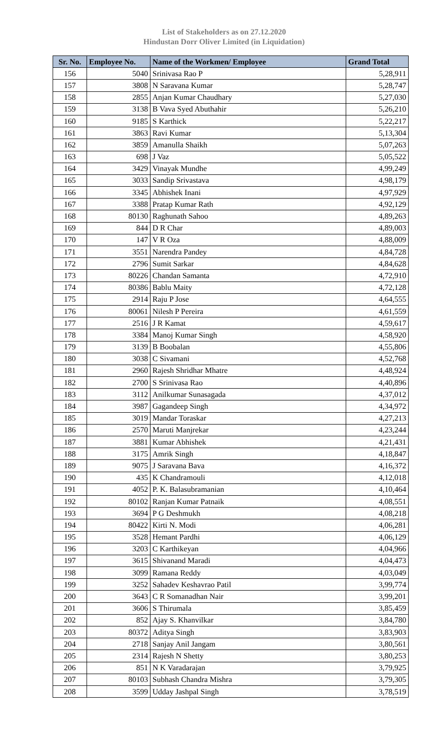List of Stakeholders as on 27.12.2020
Hindustan Dorr Oliver Limited (in Liquidation)
| Sr. No. | Employee No. | Name of the Workmen/ Employee | Grand Total |
| --- | --- | --- | --- |
| 156 | 5040 | Srinivasa Rao P | 5,28,911 |
| 157 | 3808 | N Saravana Kumar | 5,28,747 |
| 158 | 2855 | Anjan Kumar Chaudhary | 5,27,030 |
| 159 | 3138 | B Vava Syed Abuthahir | 5,26,210 |
| 160 | 9185 | S Karthick | 5,22,217 |
| 161 | 3863 | Ravi Kumar | 5,13,304 |
| 162 | 3859 | Amanulla Shaikh | 5,07,263 |
| 163 | 698 | J Vaz | 5,05,522 |
| 164 | 3429 | Vinayak Mundhe | 4,99,249 |
| 165 | 3033 | Sandip Srivastava | 4,98,179 |
| 166 | 3345 | Abhishek Inani | 4,97,929 |
| 167 | 3388 | Pratap Kumar Rath | 4,92,129 |
| 168 | 80130 | Raghunath Sahoo | 4,89,263 |
| 169 | 844 | D R Char | 4,89,003 |
| 170 | 147 | V R Oza | 4,88,009 |
| 171 | 3551 | Narendra Pandey | 4,84,728 |
| 172 | 2796 | Sumit Sarkar | 4,84,628 |
| 173 | 80226 | Chandan Samanta | 4,72,910 |
| 174 | 80386 | Bablu Maity | 4,72,128 |
| 175 | 2914 | Raju P Jose | 4,64,555 |
| 176 | 80061 | Nilesh P Pereira | 4,61,559 |
| 177 | 2516 | J R Kamat | 4,59,617 |
| 178 | 3384 | Manoj Kumar Singh | 4,58,920 |
| 179 | 3139 | B Boobalan | 4,55,806 |
| 180 | 3038 | C Sivamani | 4,52,768 |
| 181 | 2960 | Rajesh Shridhar Mhatre | 4,48,924 |
| 182 | 2700 | S Srinivasa Rao | 4,40,896 |
| 183 | 3112 | Anilkumar Sunasagada | 4,37,012 |
| 184 | 3987 | Gagandeep Singh | 4,34,972 |
| 185 | 3019 | Mandar Toraskar | 4,27,213 |
| 186 | 2570 | Maruti Manjrekar | 4,23,244 |
| 187 | 3881 | Kumar Abhishek | 4,21,431 |
| 188 | 3175 | Amrik Singh | 4,18,847 |
| 189 | 9075 | J Saravana Bava | 4,16,372 |
| 190 | 435 | K Chandramouli | 4,12,018 |
| 191 | 4052 | P. K. Balasubramanian | 4,10,464 |
| 192 | 80102 | Ranjan Kumar Patnaik | 4,08,551 |
| 193 | 3694 | P G Deshmukh | 4,08,218 |
| 194 | 80422 | Kirti N. Modi | 4,06,281 |
| 195 | 3528 | Hemant Pardhi | 4,06,129 |
| 196 | 3203 | C Karthikeyan | 4,04,966 |
| 197 | 3615 | Shivanand Maradi | 4,04,473 |
| 198 | 3099 | Ramana Reddy | 4,03,049 |
| 199 | 3252 | Sahadev Keshavrao Patil | 3,99,774 |
| 200 | 3643 | C R Somanadhan Nair | 3,99,201 |
| 201 | 3606 | S Thirumala | 3,85,459 |
| 202 | 852 | Ajay S. Khanvilkar | 3,84,780 |
| 203 | 80372 | Aditya Singh | 3,83,903 |
| 204 | 2718 | Sanjay Anil Jangam | 3,80,561 |
| 205 | 2314 | Rajesh N Shetty | 3,80,253 |
| 206 | 851 | N K Varadarajan | 3,79,925 |
| 207 | 80103 | Subhash Chandra Mishra | 3,79,305 |
| 208 | 3599 | Udday Jashpal Singh | 3,78,519 |